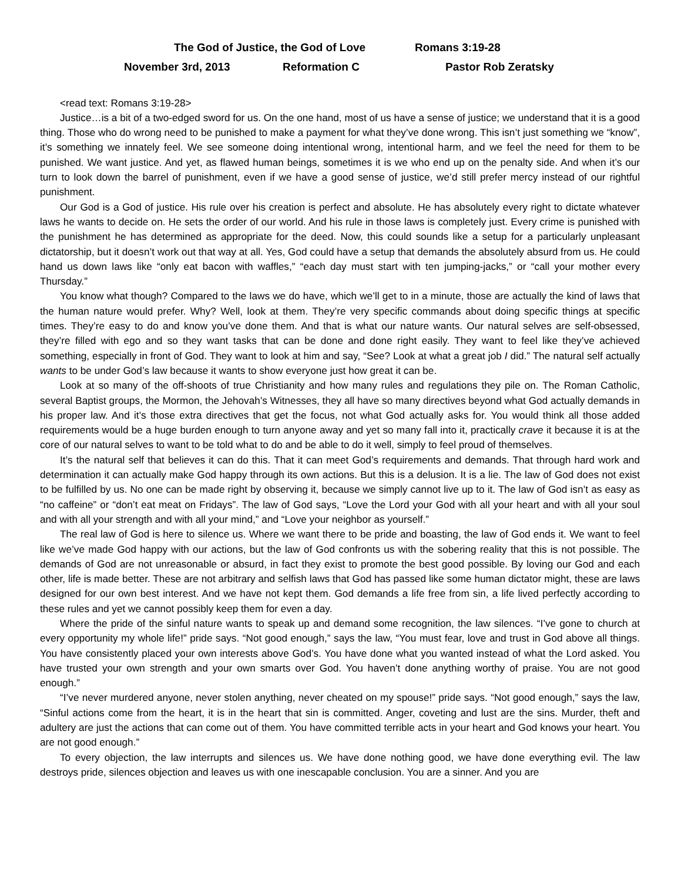The God of Justice, the God of Love Romans 3:19-28
November 3rd, 2013 Reformation C Pastor Rob Zeratsky
<read text: Romans 3:19-28>
Justice…is a bit of a two-edged sword for us. On the one hand, most of us have a sense of justice; we understand that it is a good thing. Those who do wrong need to be punished to make a payment for what they’ve done wrong. This isn’t just something we “know”, it’s something we innately feel. We see someone doing intentional wrong, intentional harm, and we feel the need for them to be punished. We want justice. And yet, as flawed human beings, sometimes it is we who end up on the penalty side. And when it’s our turn to look down the barrel of punishment, even if we have a good sense of justice, we’d still prefer mercy instead of our rightful punishment.
Our God is a God of justice. His rule over his creation is perfect and absolute. He has absolutely every right to dictate whatever laws he wants to decide on. He sets the order of our world. And his rule in those laws is completely just. Every crime is punished with the punishment he has determined as appropriate for the deed. Now, this could sounds like a setup for a particularly unpleasant dictatorship, but it doesn’t work out that way at all. Yes, God could have a setup that demands the absolutely absurd from us. He could hand us down laws like “only eat bacon with waffles,” “each day must start with ten jumping-jacks,” or “call your mother every Thursday.”
You know what though? Compared to the laws we do have, which we’ll get to in a minute, those are actually the kind of laws that the human nature would prefer. Why? Well, look at them. They’re very specific commands about doing specific things at specific times. They’re easy to do and know you’ve done them. And that is what our nature wants. Our natural selves are self-obsessed, they’re filled with ego and so they want tasks that can be done and done right easily. They want to feel like they’ve achieved something, especially in front of God. They want to look at him and say, “See? Look at what a great job I did.” The natural self actually wants to be under God’s law because it wants to show everyone just how great it can be.
Look at so many of the off-shoots of true Christianity and how many rules and regulations they pile on. The Roman Catholic, several Baptist groups, the Mormon, the Jehovah’s Witnesses, they all have so many directives beyond what God actually demands in his proper law. And it’s those extra directives that get the focus, not what God actually asks for. You would think all those added requirements would be a huge burden enough to turn anyone away and yet so many fall into it, practically crave it because it is at the core of our natural selves to want to be told what to do and be able to do it well, simply to feel proud of themselves.
It’s the natural self that believes it can do this. That it can meet God’s requirements and demands. That through hard work and determination it can actually make God happy through its own actions. But this is a delusion. It is a lie. The law of God does not exist to be fulfilled by us. No one can be made right by observing it, because we simply cannot live up to it. The law of God isn’t as easy as “no caffeine” or “don’t eat meat on Fridays”. The law of God says, “Love the Lord your God with all your heart and with all your soul and with all your strength and with all your mind,” and “Love your neighbor as yourself.”
The real law of God is here to silence us. Where we want there to be pride and boasting, the law of God ends it. We want to feel like we’ve made God happy with our actions, but the law of God confronts us with the sobering reality that this is not possible. The demands of God are not unreasonable or absurd, in fact they exist to promote the best good possible. By loving our God and each other, life is made better. These are not arbitrary and selfish laws that God has passed like some human dictator might, these are laws designed for our own best interest. And we have not kept them. God demands a life free from sin, a life lived perfectly according to these rules and yet we cannot possibly keep them for even a day.
Where the pride of the sinful nature wants to speak up and demand some recognition, the law silences. “I’ve gone to church at every opportunity my whole life!” pride says. “Not good enough,” says the law, “You must fear, love and trust in God above all things. You have consistently placed your own interests above God’s. You have done what you wanted instead of what the Lord asked. You have trusted your own strength and your own smarts over God. You haven’t done anything worthy of praise. You are not good enough.”
“I’ve never murdered anyone, never stolen anything, never cheated on my spouse!” pride says. “Not good enough,” says the law, “Sinful actions come from the heart, it is in the heart that sin is committed. Anger, coveting and lust are the sins. Murder, theft and adultery are just the actions that can come out of them. You have committed terrible acts in your heart and God knows your heart. You are not good enough.”
To every objection, the law interrupts and silences us. We have done nothing good, we have done everything evil. The law destroys pride, silences objection and leaves us with one inescapable conclusion. You are a sinner. And you are